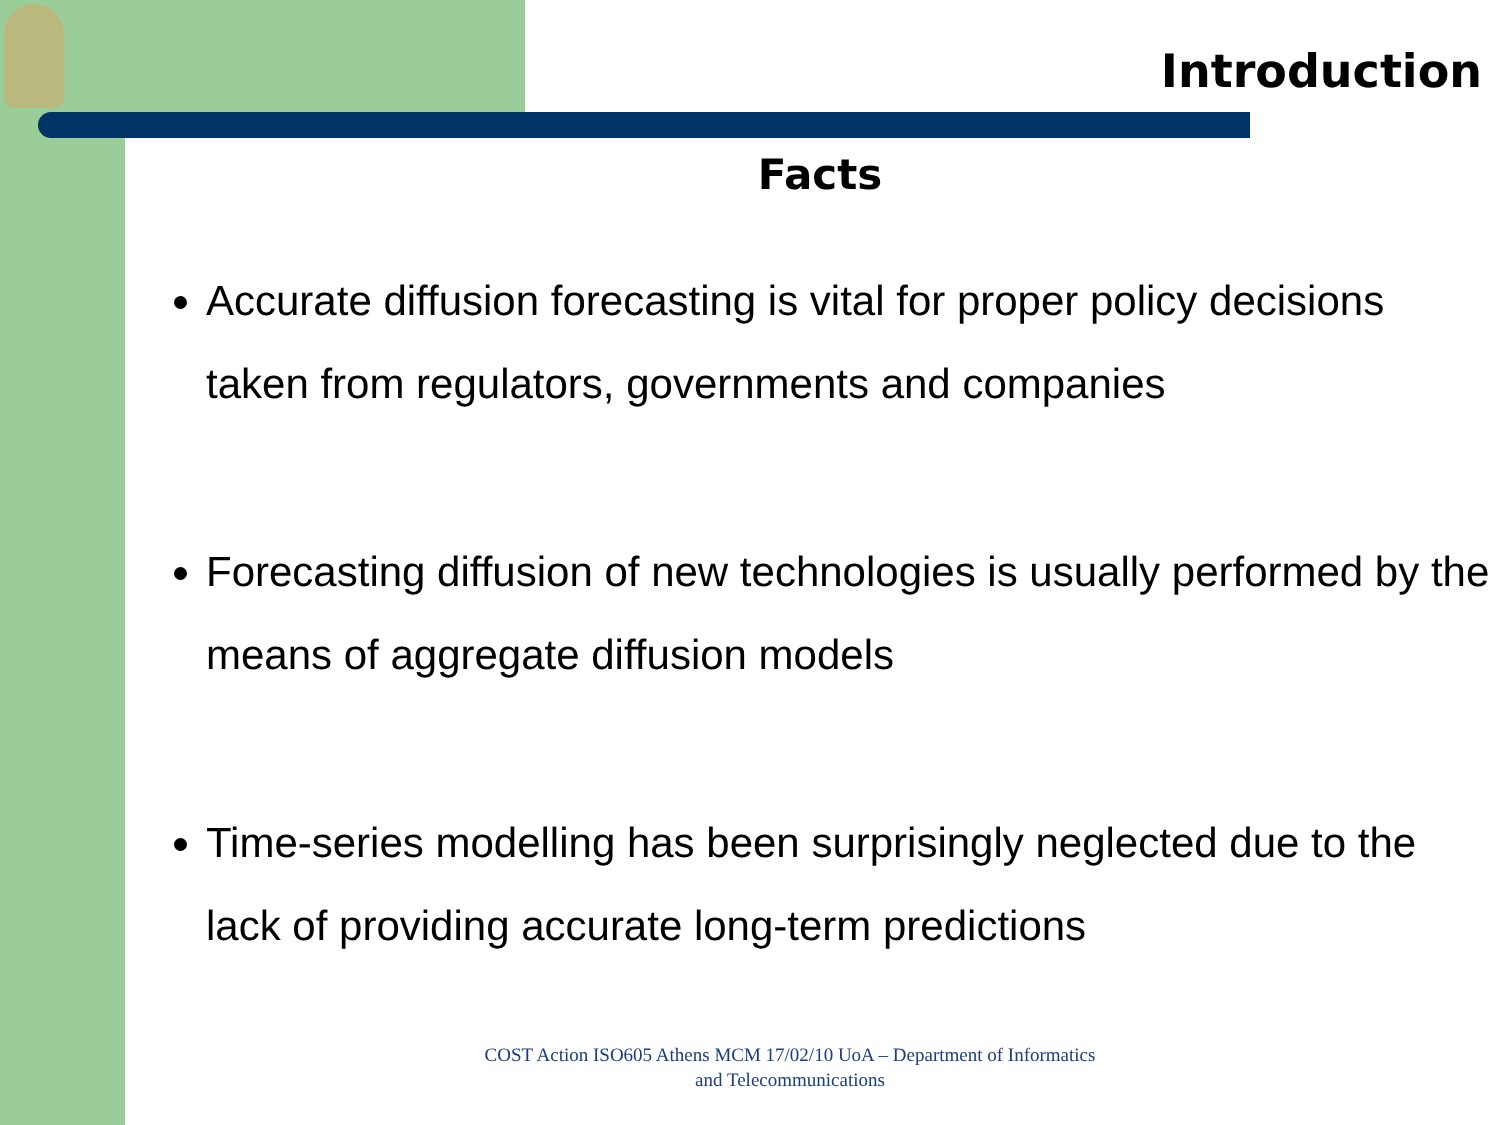Introduction
Facts
Accurate diffusion forecasting is vital for proper policy decisions taken from regulators, governments and companies
Forecasting diffusion of new technologies is usually performed by the means of aggregate diffusion models
Time-series modelling has been surprisingly neglected due to the lack of providing accurate long-term predictions
COST Action ISO605 Athens MCM 17/02/10 UoA – Department of Informatics and Telecommunications